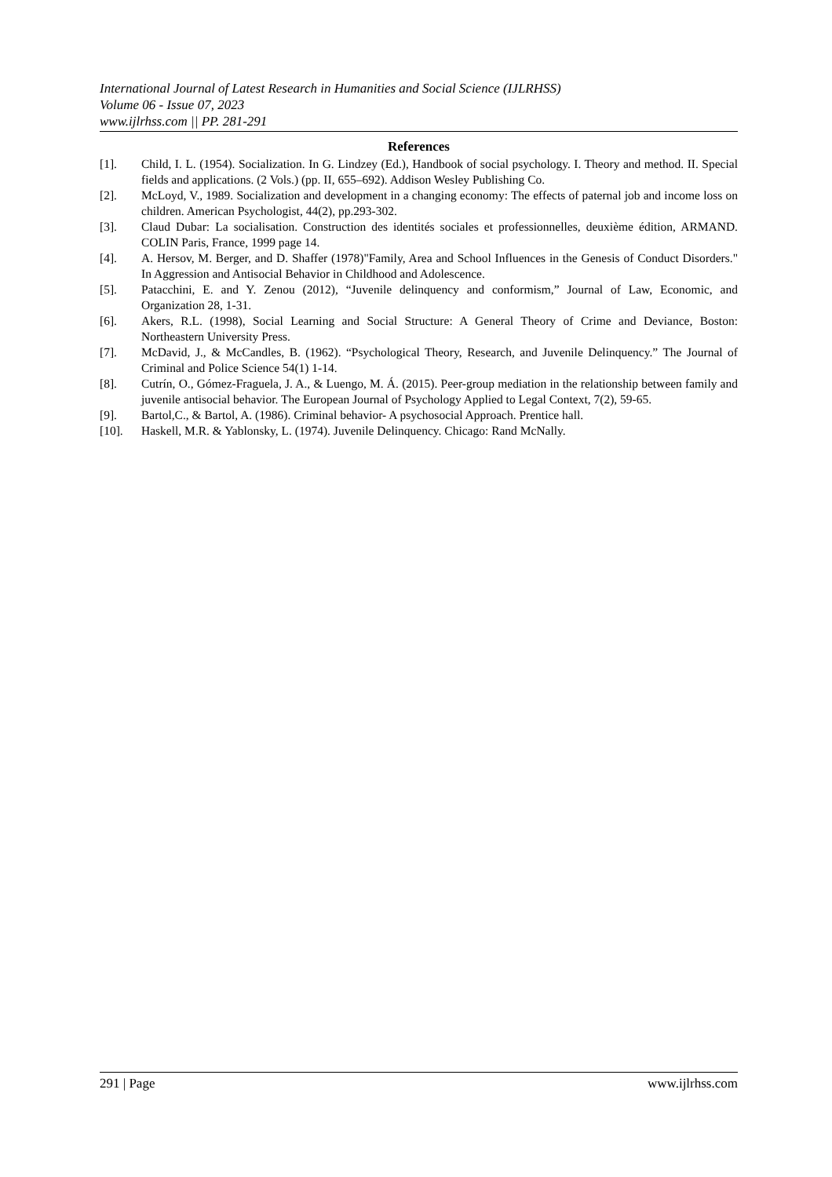International Journal of Latest Research in Humanities and Social Science (IJLRHSS)
Volume 06 - Issue 07, 2023
www.ijlrhss.com || PP. 281-291
References
[1]. Child, I. L. (1954). Socialization. In G. Lindzey (Ed.), Handbook of social psychology. I. Theory and method. II. Special fields and applications. (2 Vols.) (pp. II, 655–692). Addison Wesley Publishing Co.
[2]. McLoyd, V., 1989. Socialization and development in a changing economy: The effects of paternal job and income loss on children. American Psychologist, 44(2), pp.293-302.
[3]. Claud Dubar: La socialisation. Construction des identités sociales et professionnelles, deuxième édition, ARMAND. COLIN Paris, France, 1999 page 14.
[4]. A. Hersov, M. Berger, and D. Shaffer (1978)"Family, Area and School Influences in the Genesis of Conduct Disorders." In Aggression and Antisocial Behavior in Childhood and Adolescence.
[5]. Patacchini, E. and Y. Zenou (2012), “Juvenile delinquency and conformism,” Journal of Law, Economic, and Organization 28, 1-31.
[6]. Akers, R.L. (1998), Social Learning and Social Structure: A General Theory of Crime and Deviance, Boston: Northeastern University Press.
[7]. McDavid, J., & McCandles, B. (1962). “Psychological Theory, Research, and Juvenile Delinquency.” The Journal of Criminal and Police Science 54(1) 1-14.
[8]. Cutrín, O., Gómez-Fraguela, J. A., & Luengo, M. Á. (2015). Peer-group mediation in the relationship between family and juvenile antisocial behavior. The European Journal of Psychology Applied to Legal Context, 7(2), 59-65.
[9]. Bartol,C., & Bartol, A. (1986). Criminal behavior- A psychosocial Approach. Prentice hall.
[10]. Haskell, M.R. & Yablonsky, L. (1974). Juvenile Delinquency. Chicago: Rand McNally.
291 | Page www.ijlrhss.com